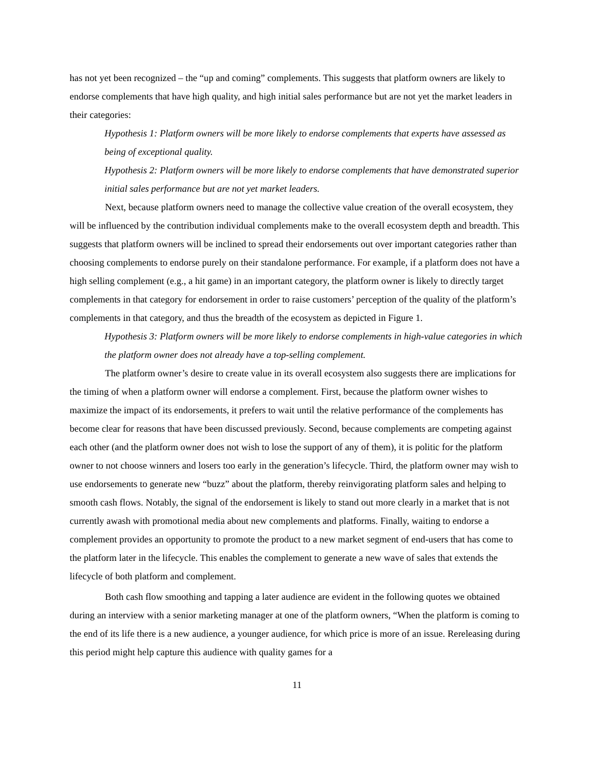has not yet been recognized – the “up and coming” complements. This suggests that platform owners are likely to endorse complements that have high quality, and high initial sales performance but are not yet the market leaders in their categories:
Hypothesis 1: Platform owners will be more likely to endorse complements that experts have assessed as being of exceptional quality.
Hypothesis 2: Platform owners will be more likely to endorse complements that have demonstrated superior initial sales performance but are not yet market leaders.
Next, because platform owners need to manage the collective value creation of the overall ecosystem, they will be influenced by the contribution individual complements make to the overall ecosystem depth and breadth. This suggests that platform owners will be inclined to spread their endorsements out over important categories rather than choosing complements to endorse purely on their standalone performance. For example, if a platform does not have a high selling complement (e.g., a hit game) in an important category, the platform owner is likely to directly target complements in that category for endorsement in order to raise customers’ perception of the quality of the platform’s complements in that category, and thus the breadth of the ecosystem as depicted in Figure 1.
Hypothesis 3: Platform owners will be more likely to endorse complements in high-value categories in which the platform owner does not already have a top-selling complement.
The platform owner’s desire to create value in its overall ecosystem also suggests there are implications for the timing of when a platform owner will endorse a complement. First, because the platform owner wishes to maximize the impact of its endorsements, it prefers to wait until the relative performance of the complements has become clear for reasons that have been discussed previously. Second, because complements are competing against each other (and the platform owner does not wish to lose the support of any of them), it is politic for the platform owner to not choose winners and losers too early in the generation’s lifecycle. Third, the platform owner may wish to use endorsements to generate new “buzz” about the platform, thereby reinvigorating platform sales and helping to smooth cash flows. Notably, the signal of the endorsement is likely to stand out more clearly in a market that is not currently awash with promotional media about new complements and platforms. Finally, waiting to endorse a complement provides an opportunity to promote the product to a new market segment of end-users that has come to the platform later in the lifecycle. This enables the complement to generate a new wave of sales that extends the lifecycle of both platform and complement.
Both cash flow smoothing and tapping a later audience are evident in the following quotes we obtained during an interview with a senior marketing manager at one of the platform owners, “When the platform is coming to the end of its life there is a new audience, a younger audience, for which price is more of an issue. Rereleasing during this period might help capture this audience with quality games for a
11